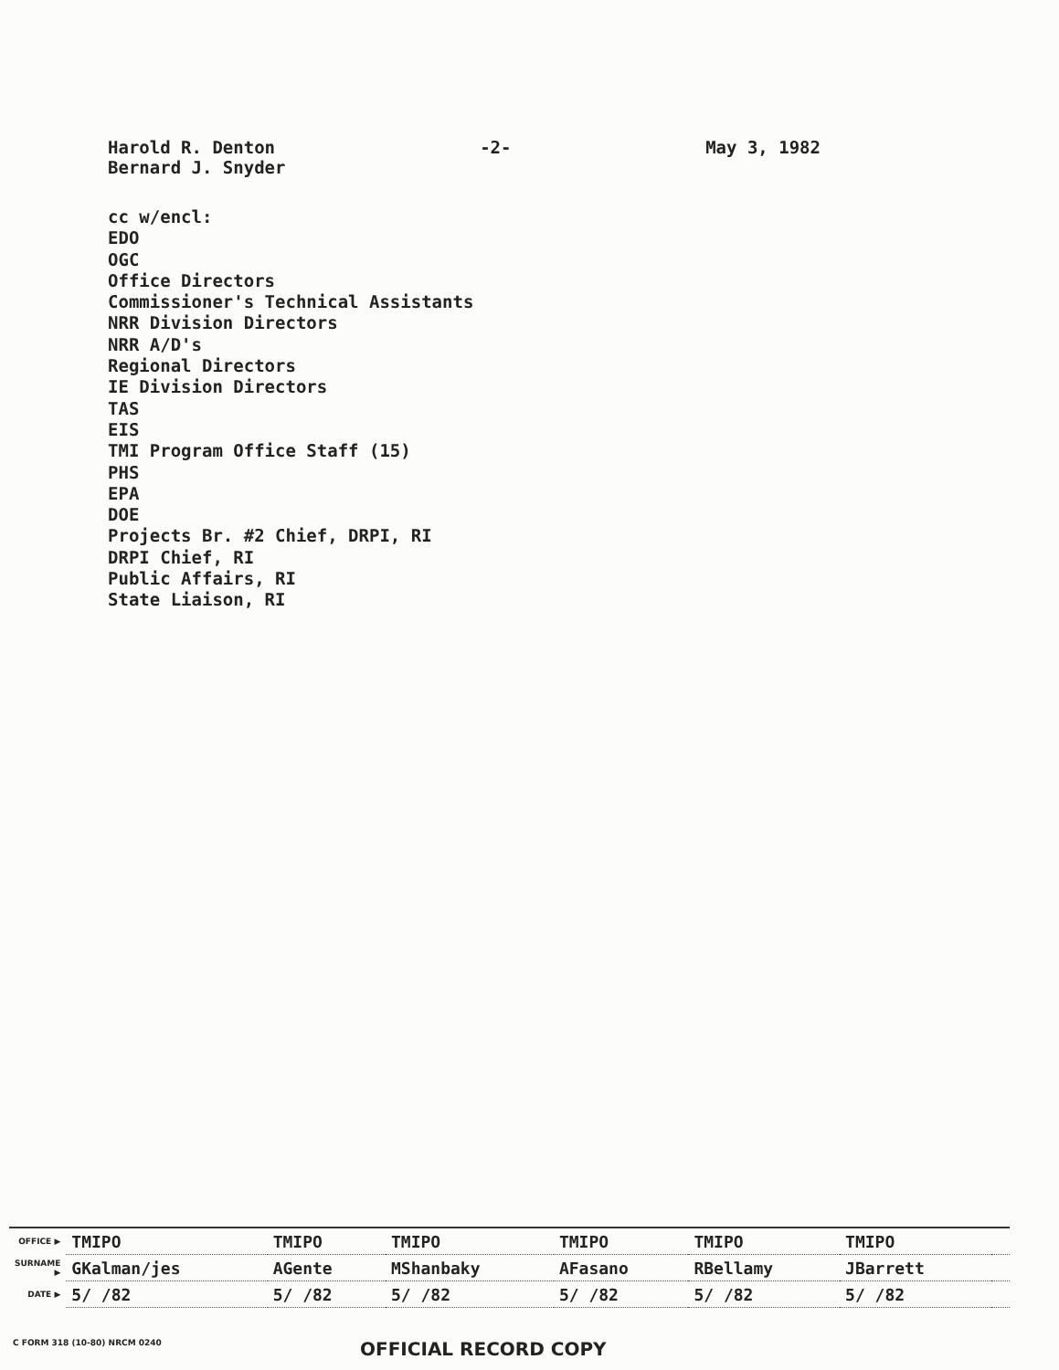Harold R. Denton
Bernard J. Snyder
-2- May 3, 1982
cc w/encl:
EDO
OGC
Office Directors
Commissioner's Technical Assistants
NRR Division Directors
NRR A/D's
Regional Directors
IE Division Directors
TAS
EIS
TMI Program Office Staff (15)
PHS
EPA
DOE
Projects Br. #2 Chief, DRPI, RI
DRPI Chief, RI
Public Affairs, RI
State Liaison, RI
| OFFICE ▶ | TMIPO | TMIPO | TMIPO | TMIPO | TMIPO | TMIPO | |
| SURNAME ▶ | GKalman/jes | AGente | MShanbaky | AFasano | RBellamy | JBarrett | |
| DATE ▶ | 5/ /82 | 5/ /82 | 5/ /82 | 5/ /82 | 5/ /82 | 5/ /82 | |
C FORM 318 (10-80) NRCM 0240
OFFICIAL RECORD COPY